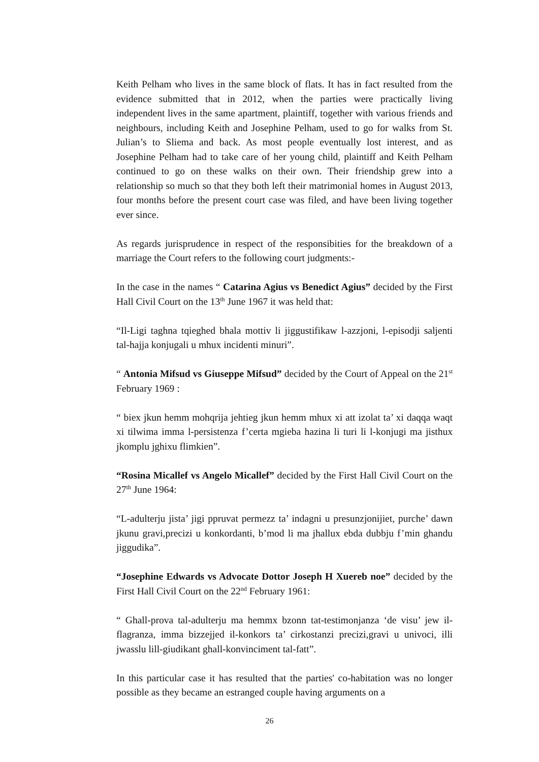Keith Pelham who lives in the same block of flats. It has in fact resulted from the evidence submitted that in 2012, when the parties were practically living independent lives in the same apartment, plaintiff, together with various friends and neighbours, including Keith and Josephine Pelham, used to go for walks from St. Julian’s to Sliema and back. As most people eventually lost interest, and as Josephine Pelham had to take care of her young child, plaintiff and Keith Pelham continued to go on these walks on their own. Their friendship grew into a relationship so much so that they both left their matrimonial homes in August 2013, four months before the present court case was filed, and have been living together ever since.
As regards jurisprudence in respect of the responsibities for the breakdown of a marriage the Court refers to the following court judgments:-
In the case in the names “ Catarina Agius vs Benedict Agius” decided by the First Hall Civil Court on the 13<sup>th</sup> June 1967 it was held that:
“Il-Ligi taghna tqieghed bhala mottiv li jiggustifikaw l-azzjoni, l-episodji saljenti tal-hajja konjugali u mhux incidenti minuri”.
“ Antonia Mifsud vs Giuseppe Mifsud” decided by the Court of Appeal on the 21<sup>st</sup> February 1969 :
“ biex jkun hemm mohqrija jehtieg jkun hemm mhux xi att izolat ta’ xi daqqa waqt xi tilwima imma l-persistenza f’certa mgieba hazina li turi li l-konjugi ma jisthux jkomplu jghixu flimkien”.
“Rosina Micallef vs Angelo Micallef” decided by the First Hall Civil Court on the 27<sup>th</sup> June 1964:
“L-adulterju jista’ jigi ppruvat permezz ta’ indagni u presunzjonijiet, purche’ dawn jkunu gravi,precizi u konkordanti, b’mod li ma jhallux ebda dubbju f’min ghandu jiggudika”.
“Josephine Edwards vs Advocate Dottor Joseph H Xuereb noe” decided by the First Hall Civil Court on the 22<sup>nd</sup> February 1961:
“ Ghall-prova tal-adulterju ma hemmx bzonn tat-testimonjanza ‘de visu’ jew il-flagranza, imma bizzejjed il-konkors ta’ cirkostanzi precizi,gravi u univoci, illi jwasslu lill-giudikant ghall-konvinciment tal-fatt”.
In this particular case it has resulted that the parties' co-habitation was no longer possible as they became an estranged couple having arguments on a
26